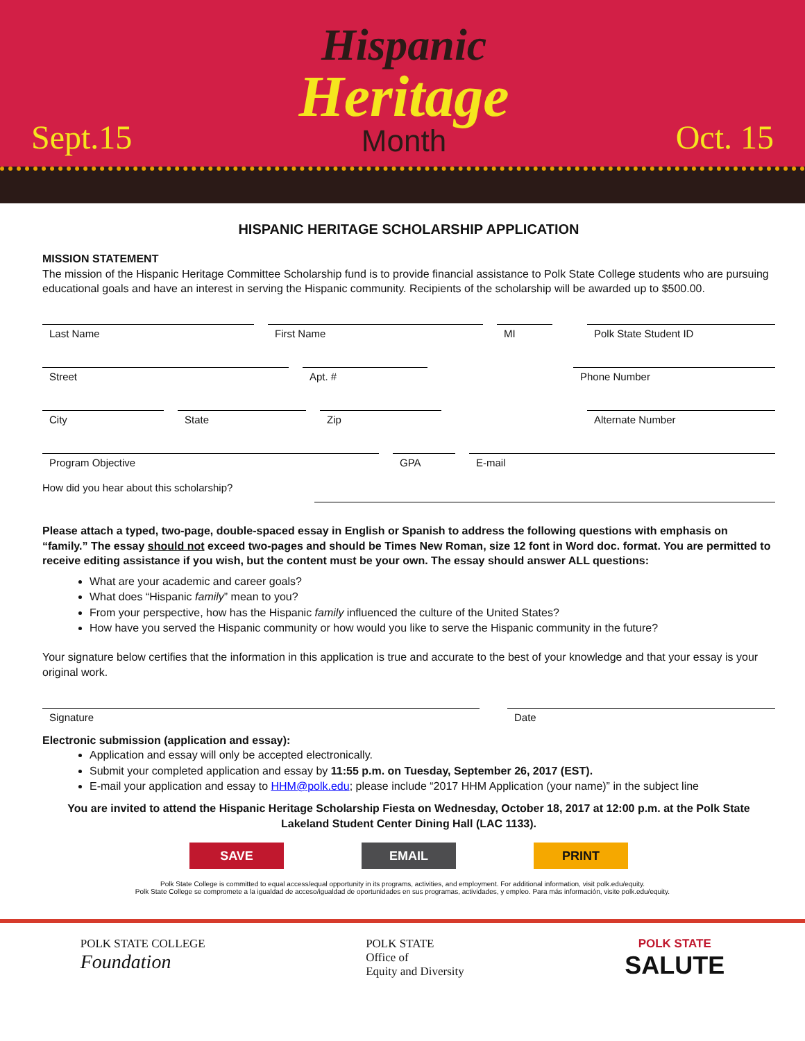Sept.15
Hispanic
Heritage
Month
Oct. 15
HISPANIC HERITAGE SCHOLARSHIP APPLICATION
MISSION STATEMENT
The mission of the Hispanic Heritage Committee Scholarship fund is to provide financial assistance to Polk State College students who are pursuing educational goals and have an interest in serving the Hispanic community. Recipients of the scholarship will be awarded up to $500.00.
Last Name First Name MI Polk State Student ID
Street Apt. # Phone Number
City State Zip Alternate Number
Program Objective GPA E-mail
How did you hear about this scholarship?
Please attach a typed, two-page, double-spaced essay in English or Spanish to address the following questions with emphasis on “family.” The essay should not exceed two-pages and should be Times New Roman, size 12 font in Word doc. format. You are permitted to receive editing assistance if you wish, but the content must be your own. The essay should answer ALL questions:
What are your academic and career goals?
What does “Hispanic family” mean to you?
From your perspective, how has the Hispanic family influenced the culture of the United States?
How have you served the Hispanic community or how would you like to serve the Hispanic community in the future?
Your signature below certifies that the information in this application is true and accurate to the best of your knowledge and that your essay is your original work.
Signature Date
Electronic submission (application and essay):
Application and essay will only be accepted electronically.
Submit your completed application and essay by 11:55 p.m. on Tuesday, September 26, 2017 (EST).
E-mail your application and essay to HHM@polk.edu; please include “2017 HHM Application (your name)” in the subject line
You are invited to attend the Hispanic Heritage Scholarship Fiesta on Wednesday, October 18, 2017 at 12:00 p.m. at the Polk State Lakeland Student Center Dining Hall (LAC 1133).
SAVE EMAIL PRINT
Polk State College is committed to equal access/equal opportunity in its programs, activities, and employment. For additional information, visit polk.edu/equity.
Polk State College se compromete a la igualdad de acceso/igualdad de oportunidades en sus programas, actividades, y empleo. Para más información, visite polk.edu/equity.
POLK STATE COLLEGE
Foundation
POLK STATE
Office of
Equity and Diversity
POLK STATE
SALUTE